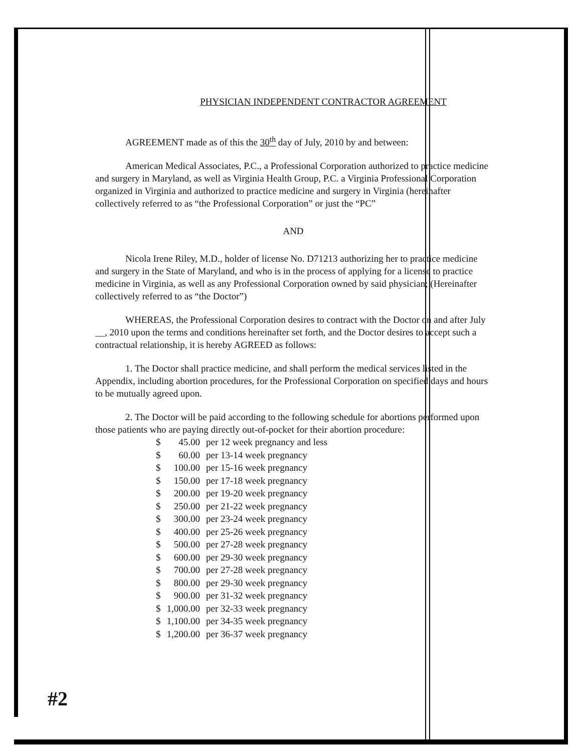PHYSICIAN INDEPENDENT CONTRACTOR AGREEMENT
AGREEMENT made as of this the 30<sup>th</sup> day of July, 2010 by and between:
American Medical Associates, P.C., a Professional Corporation authorized to practice medicine and surgery in Maryland, as well as Virginia Health Group, P.C. a Virginia Professional Corporation organized in Virginia and authorized to practice medicine and surgery in Virginia (hereinafter collectively referred to as “the Professional Corporation” or just the “PC”
AND
Nicola Irene Riley, M.D., holder of license No. D71213 authorizing her to practice medicine and surgery in the State of Maryland, and who is in the process of applying for a license to practice medicine in Virginia, as well as any Professional Corporation owned by said physician; (Hereinafter collectively referred to as “the Doctor”)
WHEREAS, the Professional Corporation desires to contract with the Doctor on and after July __, 2010 upon the terms and conditions hereinafter set forth, and the Doctor desires to accept such a contractual relationship, it is hereby AGREED as follows:
1. The Doctor shall practice medicine, and shall perform the medical services listed in the Appendix, including abortion procedures, for the Professional Corporation on specified days and hours to be mutually agreed upon.
2. The Doctor will be paid according to the following schedule for abortions performed upon those patients who are paying directly out-of-pocket for their abortion procedure:
| $ | 45.00 | per 12 week pregnancy and less |
| $ | 60.00 | per 13-14 week pregnancy |
| $ | 100.00 | per 15-16 week pregnancy |
| $ | 150.00 | per 17-18 week pregnancy |
| $ | 200.00 | per 19-20 week pregnancy |
| $ | 250.00 | per 21-22 week pregnancy |
| $ | 300.00 | per 23-24 week pregnancy |
| $ | 400.00 | per 25-26 week pregnancy |
| $ | 500.00 | per 27-28 week pregnancy |
| $ | 600.00 | per 29-30 week pregnancy |
| $ | 700.00 | per 27-28 week pregnancy |
| $ | 800.00 | per 29-30 week pregnancy |
| $ | 900.00 | per 31-32 week pregnancy |
| $ | 1,000.00 | per 32-33 week pregnancy |
| $ | 1,100.00 | per 34-35 week pregnancy |
| $ | 1,200.00 | per 36-37 week pregnancy |
#2